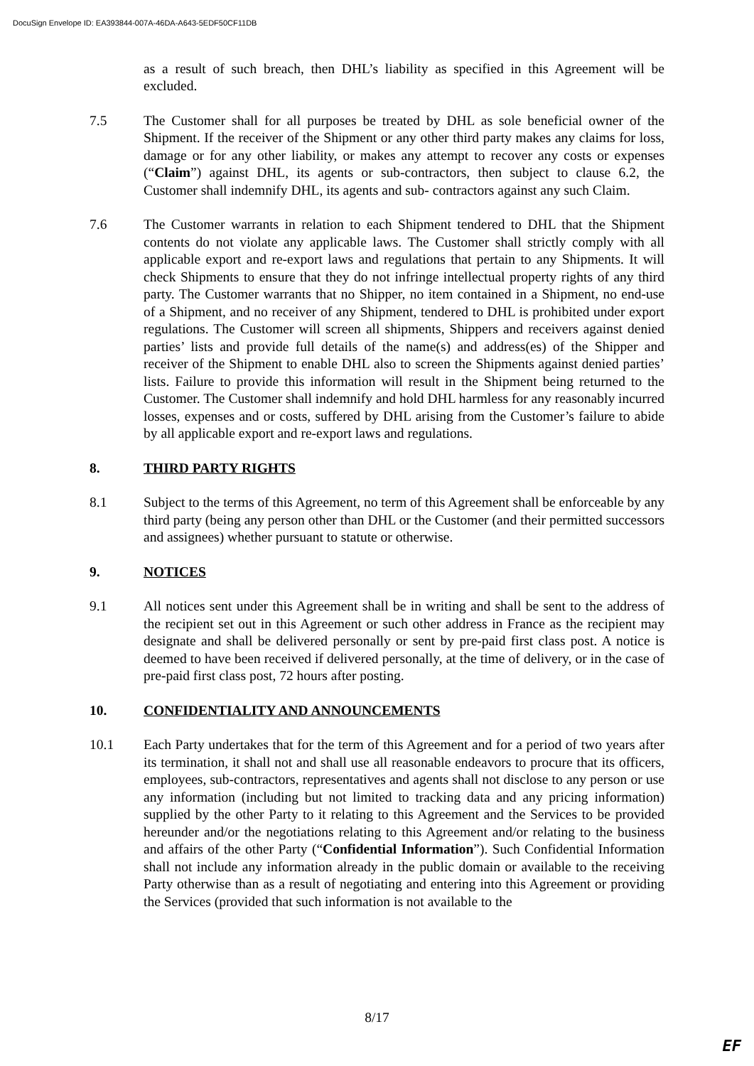DocuSign Envelope ID: EA393844-007A-46DA-A643-5EDF50CF11DB
as a result of such breach, then DHL’s liability as specified in this Agreement will be excluded.
7.5 The Customer shall for all purposes be treated by DHL as sole beneficial owner of the Shipment. If the receiver of the Shipment or any other third party makes any claims for loss, damage or for any other liability, or makes any attempt to recover any costs or expenses (“Claim”) against DHL, its agents or sub-contractors, then subject to clause 6.2, the Customer shall indemnify DHL, its agents and sub- contractors against any such Claim.
7.6 The Customer warrants in relation to each Shipment tendered to DHL that the Shipment contents do not violate any applicable laws. The Customer shall strictly comply with all applicable export and re-export laws and regulations that pertain to any Shipments. It will check Shipments to ensure that they do not infringe intellectual property rights of any third party. The Customer warrants that no Shipper, no item contained in a Shipment, no end-use of a Shipment, and no receiver of any Shipment, tendered to DHL is prohibited under export regulations. The Customer will screen all shipments, Shippers and receivers against denied parties’ lists and provide full details of the name(s) and address(es) of the Shipper and receiver of the Shipment to enable DHL also to screen the Shipments against denied parties’ lists. Failure to provide this information will result in the Shipment being returned to the Customer. The Customer shall indemnify and hold DHL harmless for any reasonably incurred losses, expenses and or costs, suffered by DHL arising from the Customer’s failure to abide by all applicable export and re-export laws and regulations.
8. THIRD PARTY RIGHTS
8.1 Subject to the terms of this Agreement, no term of this Agreement shall be enforceable by any third party (being any person other than DHL or the Customer (and their permitted successors and assignees) whether pursuant to statute or otherwise.
9. NOTICES
9.1 All notices sent under this Agreement shall be in writing and shall be sent to the address of the recipient set out in this Agreement or such other address in France as the recipient may designate and shall be delivered personally or sent by pre-paid first class post. A notice is deemed to have been received if delivered personally, at the time of delivery, or in the case of pre-paid first class post, 72 hours after posting.
10. CONFIDENTIALITY AND ANNOUNCEMENTS
10.1 Each Party undertakes that for the term of this Agreement and for a period of two years after its termination, it shall not and shall use all reasonable endeavors to procure that its officers, employees, sub-contractors, representatives and agents shall not disclose to any person or use any information (including but not limited to tracking data and any pricing information) supplied by the other Party to it relating to this Agreement and the Services to be provided hereunder and/or the negotiations relating to this Agreement and/or relating to the business and affairs of the other Party (“Confidential Information”). Such Confidential Information shall not include any information already in the public domain or available to the receiving Party otherwise than as a result of negotiating and entering into this Agreement or providing the Services (provided that such information is not available to the
8/17
EF